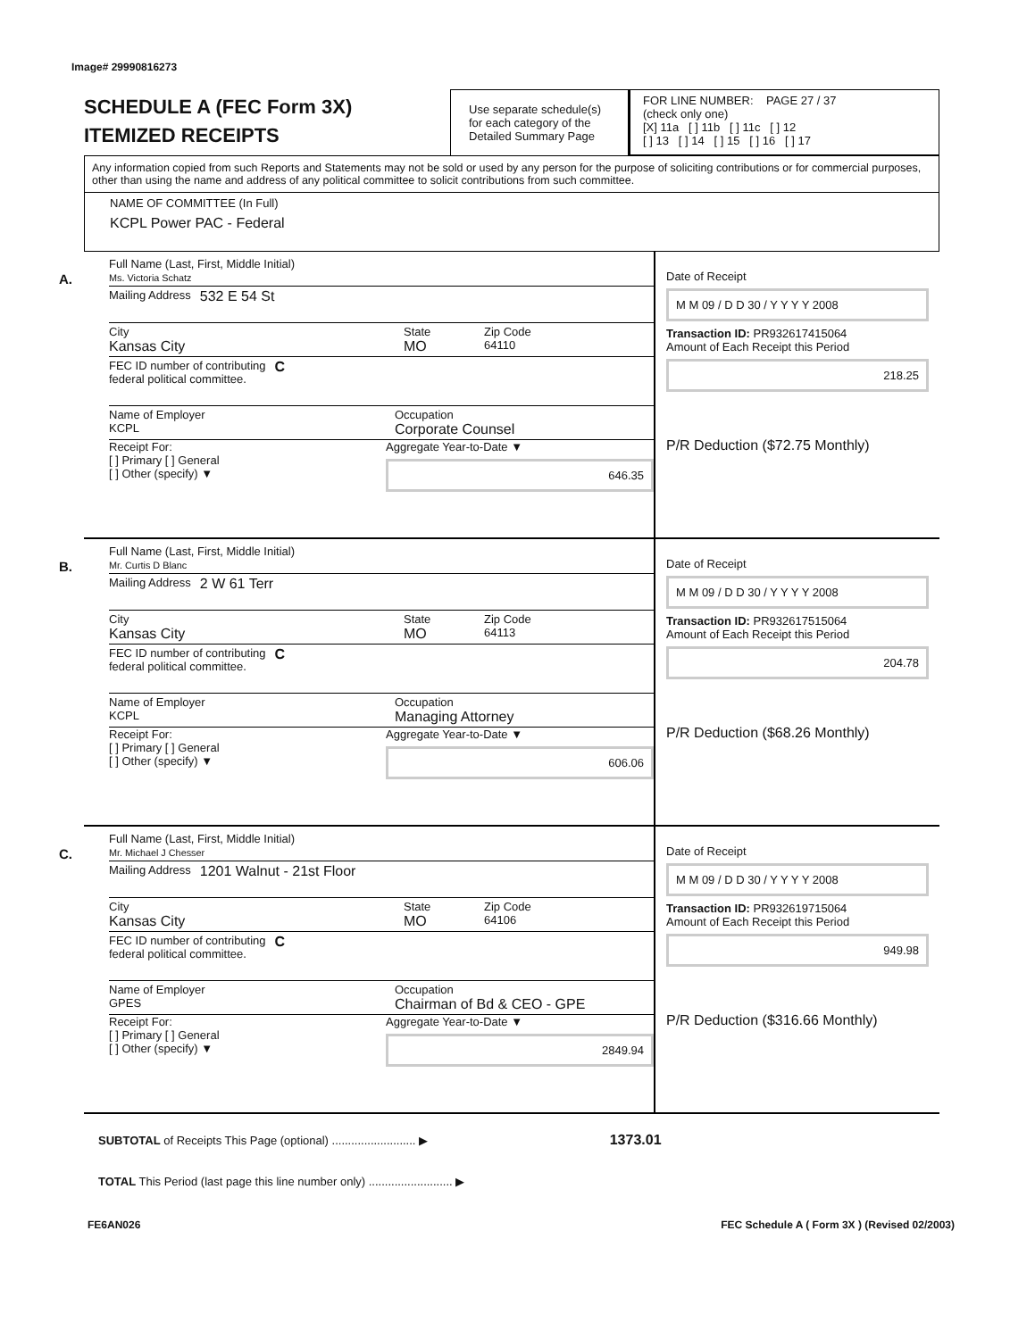Image# 29990816273
SCHEDULE A (FEC Form 3X)
ITEMIZED RECEIPTS
Use separate schedule(s) for each category of the Detailed Summary Page
FOR LINE NUMBER: PAGE 27 / 37
(check only one)
[X] 11a [ ] 11b [ ] 11c [ ] 12
[ ] 13 [ ] 14 [ ] 15 [ ] 16 [ ] 17
Any information copied from such Reports and Statements may not be sold or used by any person for the purpose of soliciting contributions or for commercial purposes, other than using the name and address of any political committee to solicit contributions from such committee.
NAME OF COMMITTEE (In Full)
KCPL Power PAC - Federal
A.
Full Name (Last, First, Middle Initial)
Ms. Victoria Schatz
Mailing Address 532 E 54 St
City
Kansas City
State
MO
Zip Code
64110
FEC ID number of contributing
federal political committee. C
Name of Employer
KCPL
Occupation
Corporate Counsel
Receipt For:
[ ] Primary [ ] General
[ ] Other (specify) ▼
Aggregate Year-to-Date ▼
646.35
Date of Receipt
M M 09 / D D 30 / Y Y Y Y 2008
Transaction ID: PR932617415064
Amount of Each Receipt this Period
218.25
P/R Deduction ($72.75 Monthly)
B.
Full Name (Last, First, Middle Initial)
Mr. Curtis D Blanc
Mailing Address 2 W 61 Terr
City
Kansas City
State
MO
Zip Code
64113
FEC ID number of contributing
federal political committee. C
Name of Employer
KCPL
Occupation
Managing Attorney
Receipt For:
[ ] Primary [ ] General
[ ] Other (specify) ▼
Aggregate Year-to-Date ▼
606.06
Date of Receipt
M M 09 / D D 30 / Y Y Y Y 2008
Transaction ID: PR932617515064
Amount of Each Receipt this Period
204.78
P/R Deduction ($68.26 Monthly)
C.
Full Name (Last, First, Middle Initial)
Mr. Michael J Chesser
Mailing Address 1201 Walnut - 21st Floor
City
Kansas City
State
MO
Zip Code
64106
FEC ID number of contributing
federal political committee. C
Name of Employer
GPES
Occupation
Chairman of Bd & CEO - GPE
Receipt For:
[ ] Primary [ ] General
[ ] Other (specify) ▼
Aggregate Year-to-Date ▼
2849.94
Date of Receipt
M M 09 / D D 30 / Y Y Y Y 2008
Transaction ID: PR932619715064
Amount of Each Receipt this Period
949.98
P/R Deduction ($316.66 Monthly)
SUBTOTAL of Receipts This Page (optional) .......................... ▶ 1373.01
TOTAL This Period (last page this line number only) .......................... ▶
FE6AN026 FEC Schedule A ( Form 3X ) (Revised 02/2003)